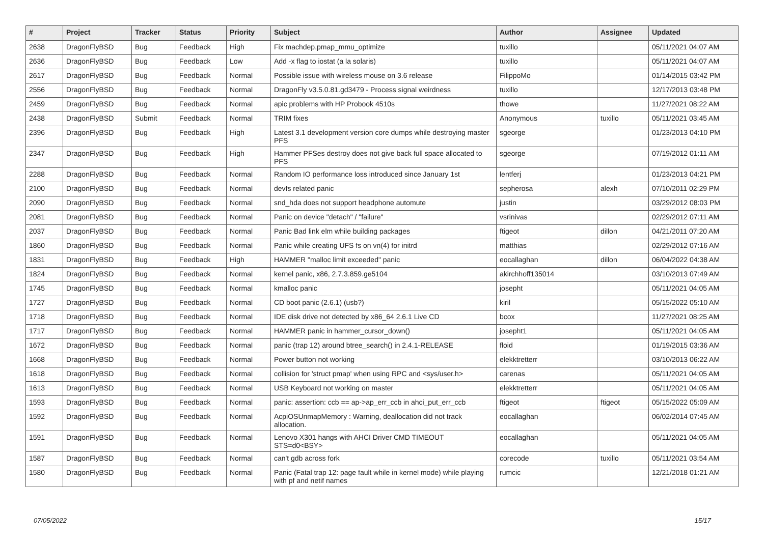| # | Project | Tracker | Status | Priority | Subject | Author | Assignee | Updated |
| --- | --- | --- | --- | --- | --- | --- | --- | --- |
| 2638 | DragonFlyBSD | Bug | Feedback | High | Fix machdep.pmap_mmu_optimize | tuxillo | | 05/11/2021 04:07 AM |
| 2636 | DragonFlyBSD | Bug | Feedback | Low | Add -x flag to iostat (a la solaris) | tuxillo | | 05/11/2021 04:07 AM |
| 2617 | DragonFlyBSD | Bug | Feedback | Normal | Possible issue with wireless mouse on 3.6 release | FilippoMo | | 01/14/2015 03:42 PM |
| 2556 | DragonFlyBSD | Bug | Feedback | Normal | DragonFly v3.5.0.81.gd3479 - Process signal weirdness | tuxillo | | 12/17/2013 03:48 PM |
| 2459 | DragonFlyBSD | Bug | Feedback | Normal | apic problems with HP Probook 4510s | thowe | | 11/27/2021 08:22 AM |
| 2438 | DragonFlyBSD | Submit | Feedback | Normal | TRIM fixes | Anonymous | tuxillo | 05/11/2021 03:45 AM |
| 2396 | DragonFlyBSD | Bug | Feedback | High | Latest 3.1 development version core dumps while destroying master PFS | sgeorge | | 01/23/2013 04:10 PM |
| 2347 | DragonFlyBSD | Bug | Feedback | High | Hammer PFSes destroy does not give back full space allocated to PFS | sgeorge | | 07/19/2012 01:11 AM |
| 2288 | DragonFlyBSD | Bug | Feedback | Normal | Random IO performance loss introduced since January 1st | lentferj | | 01/23/2013 04:21 PM |
| 2100 | DragonFlyBSD | Bug | Feedback | Normal | devfs related panic | sepherosa | alexh | 07/10/2011 02:29 PM |
| 2090 | DragonFlyBSD | Bug | Feedback | Normal | snd_hda does not support headphone automute | justin | | 03/29/2012 08:03 PM |
| 2081 | DragonFlyBSD | Bug | Feedback | Normal | Panic on device "detach" / "failure" | vsrinivas | | 02/29/2012 07:11 AM |
| 2037 | DragonFlyBSD | Bug | Feedback | Normal | Panic Bad link elm while building packages | ftigeot | dillon | 04/21/2011 07:20 AM |
| 1860 | DragonFlyBSD | Bug | Feedback | Normal | Panic while creating UFS fs on vn(4) for initrd | matthias | | 02/29/2012 07:16 AM |
| 1831 | DragonFlyBSD | Bug | Feedback | High | HAMMER "malloc limit exceeded" panic | eocallaghan | dillon | 06/04/2022 04:38 AM |
| 1824 | DragonFlyBSD | Bug | Feedback | Normal | kernel panic, x86, 2.7.3.859.ge5104 | akirchhoff135014 | | 03/10/2013 07:49 AM |
| 1745 | DragonFlyBSD | Bug | Feedback | Normal | kmalloc panic | josepht | | 05/11/2021 04:05 AM |
| 1727 | DragonFlyBSD | Bug | Feedback | Normal | CD boot panic (2.6.1) (usb?) | kiril | | 05/15/2022 05:10 AM |
| 1718 | DragonFlyBSD | Bug | Feedback | Normal | IDE disk drive not detected by x86_64 2.6.1 Live CD | bcox | | 11/27/2021 08:25 AM |
| 1717 | DragonFlyBSD | Bug | Feedback | Normal | HAMMER panic in hammer_cursor_down() | josepht1 | | 05/11/2021 04:05 AM |
| 1672 | DragonFlyBSD | Bug | Feedback | Normal | panic (trap 12) around btree_search() in 2.4.1-RELEASE | floid | | 01/19/2015 03:36 AM |
| 1668 | DragonFlyBSD | Bug | Feedback | Normal | Power button not working | elekktretterr | | 03/10/2013 06:22 AM |
| 1618 | DragonFlyBSD | Bug | Feedback | Normal | collision for 'struct pmap' when using RPC and <sys/user.h> | carenas | | 05/11/2021 04:05 AM |
| 1613 | DragonFlyBSD | Bug | Feedback | Normal | USB Keyboard not working on master | elekktretterr | | 05/11/2021 04:05 AM |
| 1593 | DragonFlyBSD | Bug | Feedback | Normal | panic: assertion: ccb == ap->ap_err_ccb in ahci_put_err_ccb | ftigeot | ftigeot | 05/15/2022 05:09 AM |
| 1592 | DragonFlyBSD | Bug | Feedback | Normal | AcpiOSUnmapMemory : Warning, deallocation did not track allocation. | eocallaghan | | 06/02/2014 07:45 AM |
| 1591 | DragonFlyBSD | Bug | Feedback | Normal | Lenovo X301 hangs with AHCI Driver CMD TIMEOUT STS=d0<BSY> | eocallaghan | | 05/11/2021 04:05 AM |
| 1587 | DragonFlyBSD | Bug | Feedback | Normal | can't gdb across fork | corecode | tuxillo | 05/11/2021 03:54 AM |
| 1580 | DragonFlyBSD | Bug | Feedback | Normal | Panic (Fatal trap 12: page fault while in kernel mode) while playing with pf and netif names | rumcic | | 12/21/2018 01:21 AM |
07/05/2022 15/17